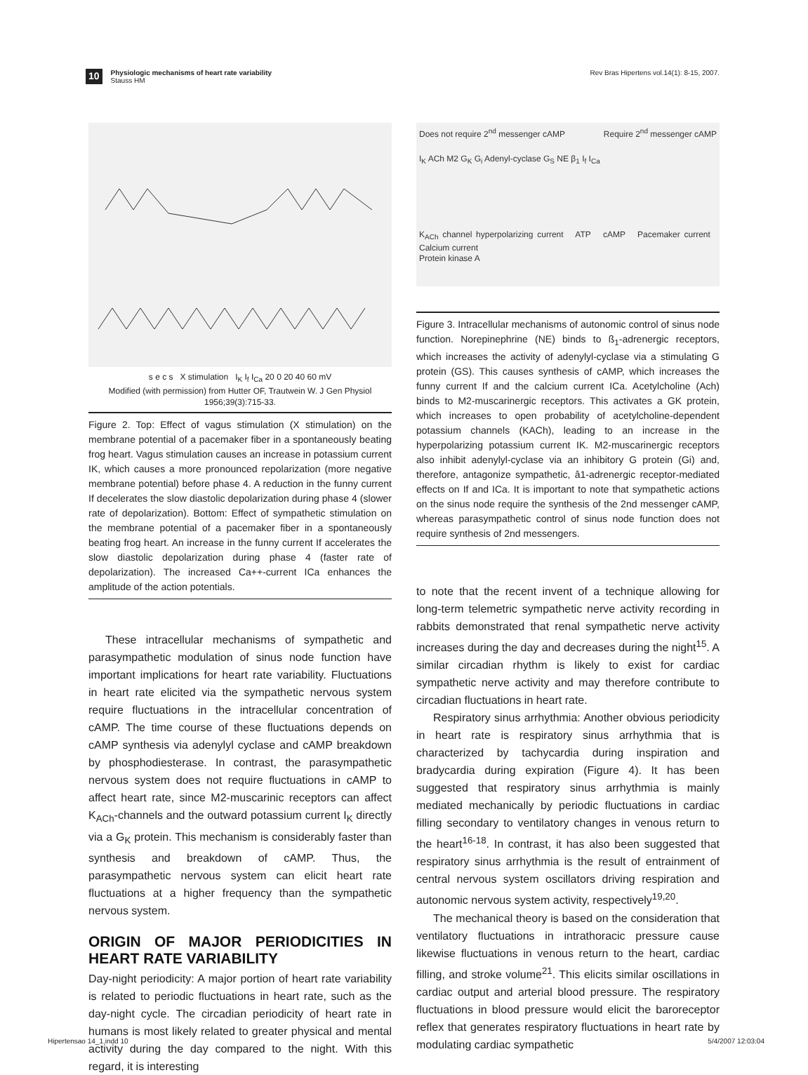10
Physiologic mechanisms of heart rate variability
Stauss HM
Rev Bras Hipertens vol.14(1): 8-15, 2007.
s e c s X stimulation I<sub>K</sub> I<sub>f</sub> I<sub>Ca</sub> 20 0 20 40 60 mV
Modified (with permission) from Hutter OF, Trautwein W. J Gen Physiol 1956;39(3):715-33.
Figure 2. Top: Effect of vagus stimulation (X stimulation) on the membrane potential of a pacemaker fiber in a spontaneously beating frog heart. Vagus stimulation causes an increase in potassium current IK, which causes a more pronounced repolarization (more negative membrane potential) before phase 4. A reduction in the funny current If decelerates the slow diastolic depolarization during phase 4 (slower rate of depolarization). Bottom: Effect of sympathetic stimulation on the membrane potential of a pacemaker fiber in a spontaneously beating frog heart. An increase in the funny current If accelerates the slow diastolic depolarization during phase 4 (faster rate of depolarization). The increased Ca++-current ICa enhances the amplitude of the action potentials.
These intracellular mechanisms of sympathetic and parasympathetic modulation of sinus node function have important implications for heart rate variability. Fluctuations in heart rate elicited via the sympathetic nervous system require fluctuations in the intracellular concentration of cAMP. The time course of these fluctuations depends on cAMP synthesis via adenylyl cyclase and cAMP breakdown by phosphodiesterase. In contrast, the parasympathetic nervous system does not require fluctuations in cAMP to affect heart rate, since M2-muscarinic receptors can affect K<sub>ACh</sub>-channels and the outward potassium current I<sub>K</sub> directly via a G<sub>K</sub> protein. This mechanism is considerably faster than synthesis and breakdown of cAMP. Thus, the parasympathetic nervous system can elicit heart rate fluctuations at a higher frequency than the sympathetic nervous system.
ORIGIN OF MAJOR PERIODICITIES IN HEART RATE VARIABILITY
Day-night periodicity: A major portion of heart rate variability is related to periodic fluctuations in heart rate, such as the day-night cycle. The circadian periodicity of heart rate in humans is most likely related to greater physical and mental activity during the day compared to the night. With this regard, it is interesting
Does not require 2<sup>nd</sup> messenger cAMP Require 2<sup>nd</sup> messenger cAMP
I<sub>K</sub> ACh M2 G<sub>K</sub> G<sub>i</sub> Adenyl-cyclase G<sub>S</sub> NE β<sub>1</sub> I<sub>f</sub> I<sub>Ca</sub>
K<sub>ACh</sub> channel hyperpolarizing current ATP cAMP Pacemaker current Calcium current
Protein kinase A
Figure 3. Intracellular mechanisms of autonomic control of sinus node function. Norepinephrine (NE) binds to ß<sub>1</sub>-adrenergic receptors, which increases the activity of adenylyl-cyclase via a stimulating G protein (GS). This causes synthesis of cAMP, which increases the funny current If and the calcium current ICa. Acetylcholine (Ach) binds to M2-muscarinergic receptors. This activates a GK protein, which increases to open probability of acetylcholine-dependent potassium channels (KACh), leading to an increase in the hyperpolarizing potassium current IK. M2-muscarinergic receptors also inhibit adenylyl-cyclase via an inhibitory G protein (Gi) and, therefore, antagonize sympathetic, â1-adrenergic receptor-mediated effects on If and ICa. It is important to note that sympathetic actions on the sinus node require the synthesis of the 2nd messenger cAMP, whereas parasympathetic control of sinus node function does not require synthesis of 2nd messengers.
to note that the recent invent of a technique allowing for long-term telemetric sympathetic nerve activity recording in rabbits demonstrated that renal sympathetic nerve activity increases during the day and decreases during the night<sup>15</sup>. A similar circadian rhythm is likely to exist for cardiac sympathetic nerve activity and may therefore contribute to circadian fluctuations in heart rate.
Respiratory sinus arrhythmia: Another obvious periodicity in heart rate is respiratory sinus arrhythmia that is characterized by tachycardia during inspiration and bradycardia during expiration (Figure 4). It has been suggested that respiratory sinus arrhythmia is mainly mediated mechanically by periodic fluctuations in cardiac filling secondary to ventilatory changes in venous return to the heart<sup>16-18</sup>. In contrast, it has also been suggested that respiratory sinus arrhythmia is the result of entrainment of central nervous system oscillators driving respiration and autonomic nervous system activity, respectively<sup>19,20</sup>.
The mechanical theory is based on the consideration that ventilatory fluctuations in intrathoracic pressure cause likewise fluctuations in venous return to the heart, cardiac filling, and stroke volume<sup>21</sup>. This elicits similar oscillations in cardiac output and arterial blood pressure. The respiratory fluctuations in blood pressure would elicit the baroreceptor reflex that generates respiratory fluctuations in heart rate by modulating cardiac sympathetic
Hipertensao 14_1.indd 10 5/4/2007 12:03:04